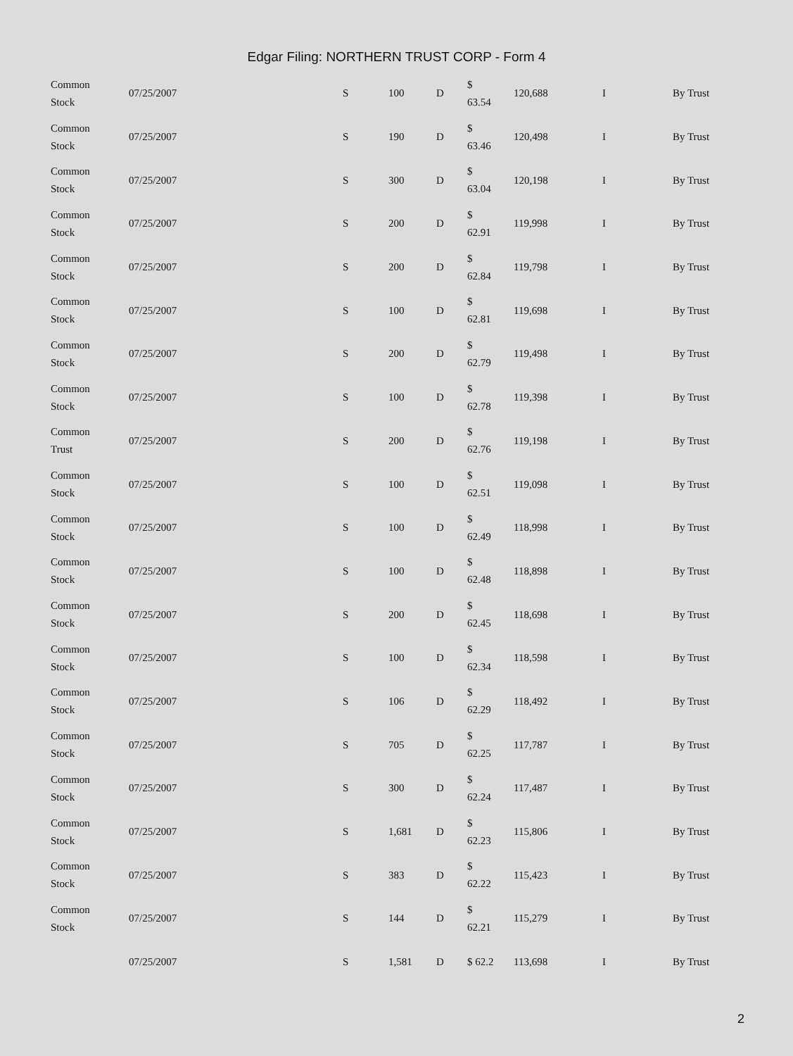Edgar Filing: NORTHERN TRUST CORP - Form 4
| Common Stock | 07/25/2007 | S | 100 | D | $ 63.54 | 120,688 | I | By Trust |
| Common Stock | 07/25/2007 | S | 190 | D | $ 63.46 | 120,498 | I | By Trust |
| Common Stock | 07/25/2007 | S | 300 | D | $ 63.04 | 120,198 | I | By Trust |
| Common Stock | 07/25/2007 | S | 200 | D | $ 62.91 | 119,998 | I | By Trust |
| Common Stock | 07/25/2007 | S | 200 | D | $ 62.84 | 119,798 | I | By Trust |
| Common Stock | 07/25/2007 | S | 100 | D | $ 62.81 | 119,698 | I | By Trust |
| Common Stock | 07/25/2007 | S | 200 | D | $ 62.79 | 119,498 | I | By Trust |
| Common Stock | 07/25/2007 | S | 100 | D | $ 62.78 | 119,398 | I | By Trust |
| Common Trust | 07/25/2007 | S | 200 | D | $ 62.76 | 119,198 | I | By Trust |
| Common Stock | 07/25/2007 | S | 100 | D | $ 62.51 | 119,098 | I | By Trust |
| Common Stock | 07/25/2007 | S | 100 | D | $ 62.49 | 118,998 | I | By Trust |
| Common Stock | 07/25/2007 | S | 100 | D | $ 62.48 | 118,898 | I | By Trust |
| Common Stock | 07/25/2007 | S | 200 | D | $ 62.45 | 118,698 | I | By Trust |
| Common Stock | 07/25/2007 | S | 100 | D | $ 62.34 | 118,598 | I | By Trust |
| Common Stock | 07/25/2007 | S | 106 | D | $ 62.29 | 118,492 | I | By Trust |
| Common Stock | 07/25/2007 | S | 705 | D | $ 62.25 | 117,787 | I | By Trust |
| Common Stock | 07/25/2007 | S | 300 | D | $ 62.24 | 117,487 | I | By Trust |
| Common Stock | 07/25/2007 | S | 1,681 | D | $ 62.23 | 115,806 | I | By Trust |
| Common Stock | 07/25/2007 | S | 383 | D | $ 62.22 | 115,423 | I | By Trust |
| Common Stock | 07/25/2007 | S | 144 | D | $ 62.21 | 115,279 | I | By Trust |
| | 07/25/2007 | S | 1,581 | D | $ 62.2 | 113,698 | I | By Trust |
2